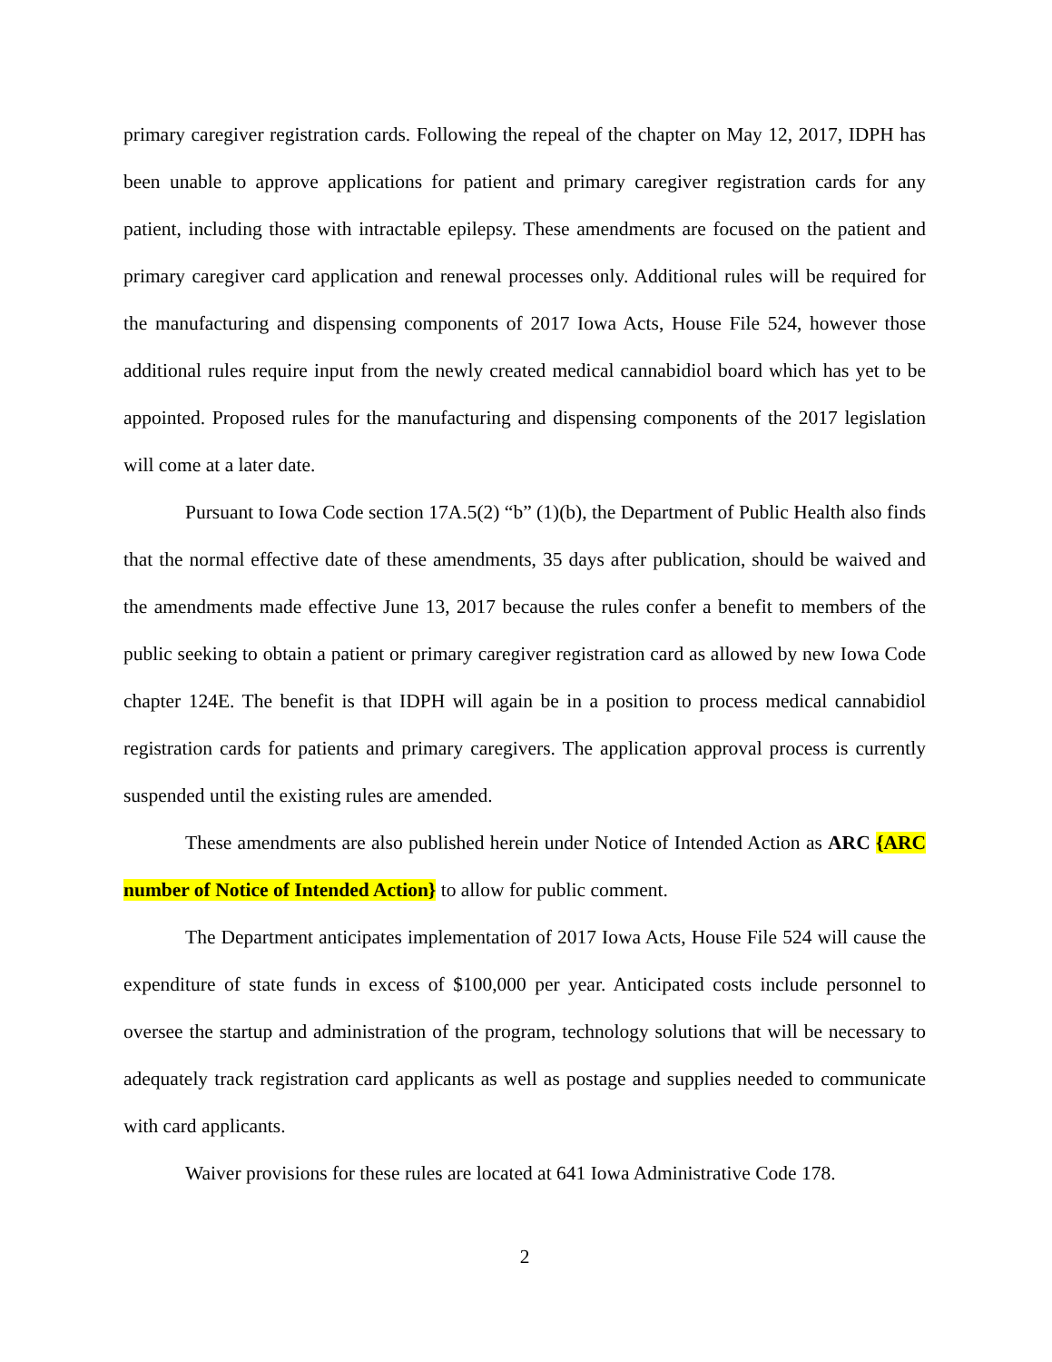primary caregiver registration cards. Following the repeal of the chapter on May 12, 2017, IDPH has been unable to approve applications for patient and primary caregiver registration cards for any patient, including those with intractable epilepsy. These amendments are focused on the patient and primary caregiver card application and renewal processes only. Additional rules will be required for the manufacturing and dispensing components of 2017 Iowa Acts, House File 524, however those additional rules require input from the newly created medical cannabidiol board which has yet to be appointed. Proposed rules for the manufacturing and dispensing components of the 2017 legislation will come at a later date.
Pursuant to Iowa Code section 17A.5(2) “b” (1)(b), the Department of Public Health also finds that the normal effective date of these amendments, 35 days after publication, should be waived and the amendments made effective June 13, 2017 because the rules confer a benefit to members of the public seeking to obtain a patient or primary caregiver registration card as allowed by new Iowa Code chapter 124E. The benefit is that IDPH will again be in a position to process medical cannabidiol registration cards for patients and primary caregivers. The application approval process is currently suspended until the existing rules are amended.
These amendments are also published herein under Notice of Intended Action as ARC {ARC number of Notice of Intended Action} to allow for public comment.
The Department anticipates implementation of 2017 Iowa Acts, House File 524 will cause the expenditure of state funds in excess of $100,000 per year. Anticipated costs include personnel to oversee the startup and administration of the program, technology solutions that will be necessary to adequately track registration card applicants as well as postage and supplies needed to communicate with card applicants.
Waiver provisions for these rules are located at 641 Iowa Administrative Code 178.
2